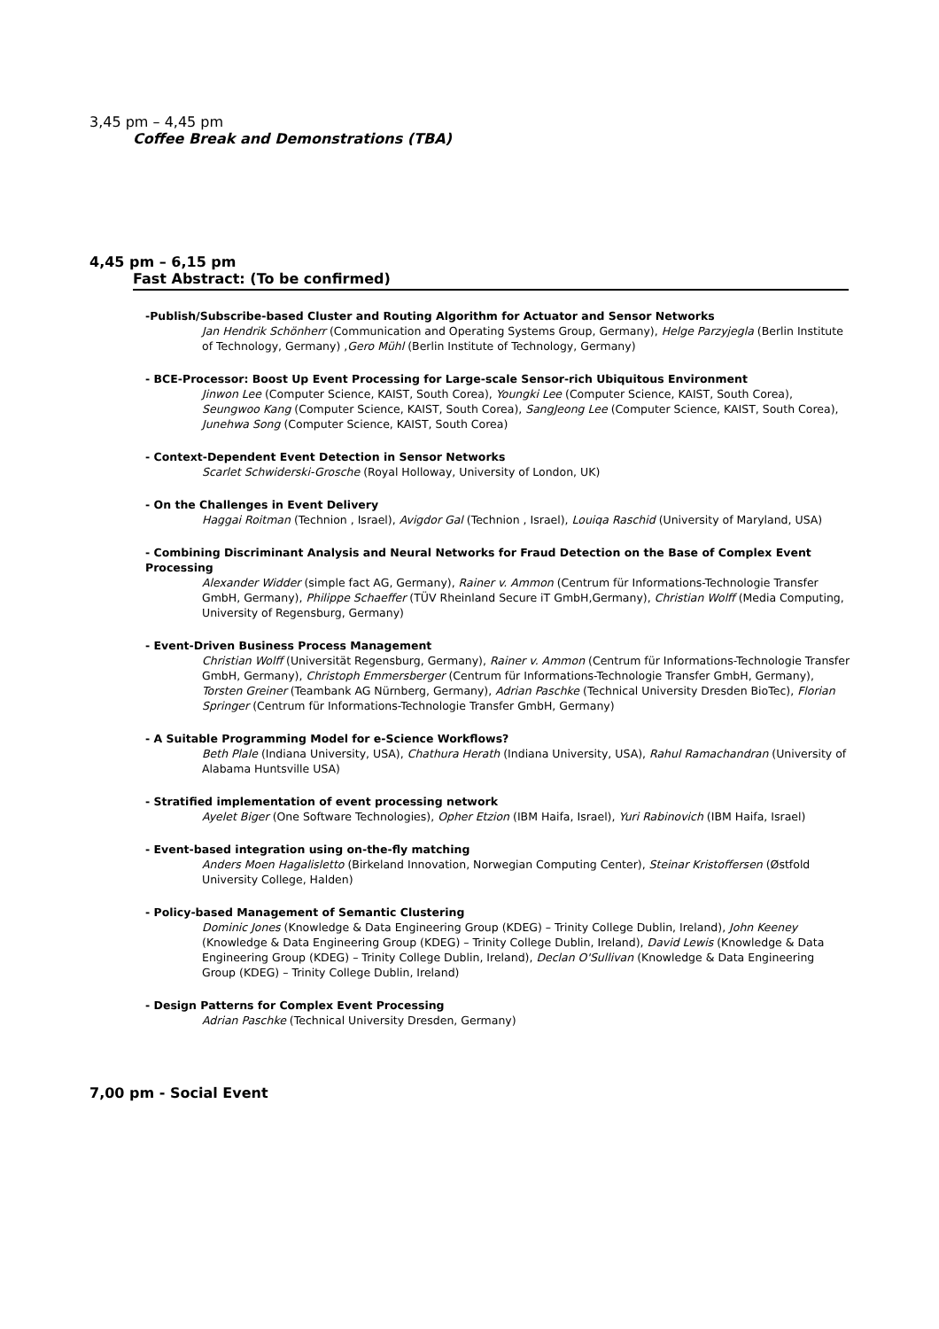3,45 pm – 4,45 pm
Coffee Break and Demonstrations (TBA)
4,45 pm – 6,15 pm
Fast Abstract: (To be confirmed)
-Publish/Subscribe-based Cluster and Routing Algorithm for Actuator and Sensor Networks
Jan Hendrik Schönherr (Communication and Operating Systems Group, Germany), Helge Parzyjegla (Berlin Institute of Technology, Germany) ,Gero Mühl (Berlin Institute of Technology, Germany)
- BCE-Processor: Boost Up Event Processing for Large-scale Sensor-rich Ubiquitous Environment
Jinwon Lee (Computer Science, KAIST, South Corea), Youngki Lee (Computer Science, KAIST, South Corea), Seungwoo Kang (Computer Science, KAIST, South Corea), SangJeong Lee (Computer Science, KAIST, South Corea), Junehwa Song (Computer Science, KAIST, South Corea)
- Context-Dependent Event Detection in Sensor Networks
Scarlet Schwiderski-Grosche (Royal Holloway, University of London, UK)
- On the Challenges in Event Delivery
Haggai Roitman (Technion , Israel), Avigdor Gal (Technion , Israel), Louiqa Raschid (University of Maryland, USA)
- Combining Discriminant Analysis and Neural Networks for Fraud Detection on the Base of Complex Event Processing
Alexander Widder (simple fact AG, Germany), Rainer v. Ammon (Centrum für Informations-Technologie Transfer GmbH, Germany), Philippe Schaeffer (TÜV Rheinland Secure iT GmbH,Germany), Christian Wolff (Media Computing, University of Regensburg, Germany)
- Event-Driven Business Process Management
Christian Wolff (Universität Regensburg, Germany), Rainer v. Ammon (Centrum für Informations-Technologie Transfer GmbH, Germany), Christoph Emmersberger (Centrum für Informations-Technologie Transfer GmbH, Germany), Torsten Greiner (Teambank AG Nürnberg, Germany), Adrian Paschke (Technical University Dresden BioTec), Florian Springer (Centrum für Informations-Technologie Transfer GmbH, Germany)
- A Suitable Programming Model for e-Science Workflows?
Beth Plale (Indiana University, USA), Chathura Herath (Indiana University, USA), Rahul Ramachandran (University of Alabama Huntsville USA)
- Stratified implementation of event processing network
Ayelet Biger (One Software Technologies), Opher Etzion (IBM Haifa, Israel), Yuri Rabinovich (IBM Haifa, Israel)
- Event-based integration using on-the-fly matching
Anders Moen Hagalisletto (Birkeland Innovation, Norwegian Computing Center), Steinar Kristoffersen (Østfold University College, Halden)
- Policy-based Management of Semantic Clustering
Dominic Jones (Knowledge & Data Engineering Group (KDEG) – Trinity College Dublin, Ireland), John Keeney (Knowledge & Data Engineering Group (KDEG) – Trinity College Dublin, Ireland), David Lewis (Knowledge & Data Engineering Group (KDEG) – Trinity College Dublin, Ireland), Declan O'Sullivan (Knowledge & Data Engineering Group (KDEG) – Trinity College Dublin, Ireland)
- Design Patterns for Complex Event Processing
Adrian Paschke (Technical University Dresden, Germany)
7,00 pm - Social Event